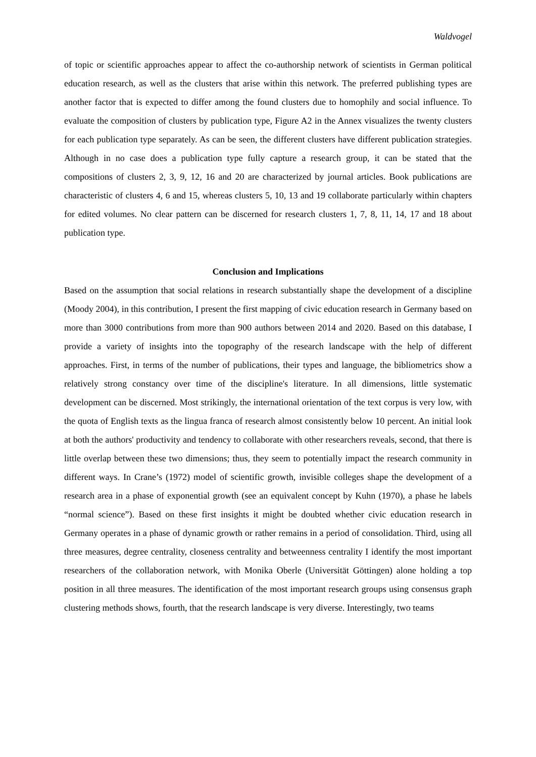Waldvogel
of topic or scientific approaches appear to affect the co-authorship network of scientists in German political education research, as well as the clusters that arise within this network. The preferred publishing types are another factor that is expected to differ among the found clusters due to homophily and social influence. To evaluate the composition of clusters by publication type, Figure A2 in the Annex visualizes the twenty clusters for each publication type separately. As can be seen, the different clusters have different publication strategies. Although in no case does a publication type fully capture a research group, it can be stated that the compositions of clusters 2, 3, 9, 12, 16 and 20 are characterized by journal articles. Book publications are characteristic of clusters 4, 6 and 15, whereas clusters 5, 10, 13 and 19 collaborate particularly within chapters for edited volumes. No clear pattern can be discerned for research clusters 1, 7, 8, 11, 14, 17 and 18 about publication type.
Conclusion and Implications
Based on the assumption that social relations in research substantially shape the development of a discipline (Moody 2004), in this contribution, I present the first mapping of civic education research in Germany based on more than 3000 contributions from more than 900 authors between 2014 and 2020. Based on this database, I provide a variety of insights into the topography of the research landscape with the help of different approaches. First, in terms of the number of publications, their types and language, the bibliometrics show a relatively strong constancy over time of the discipline's literature. In all dimensions, little systematic development can be discerned. Most strikingly, the international orientation of the text corpus is very low, with the quota of English texts as the lingua franca of research almost consistently below 10 percent. An initial look at both the authors' productivity and tendency to collaborate with other researchers reveals, second, that there is little overlap between these two dimensions; thus, they seem to potentially impact the research community in different ways. In Crane’s (1972) model of scientific growth, invisible colleges shape the development of a research area in a phase of exponential growth (see an equivalent concept by Kuhn (1970), a phase he labels “normal science”). Based on these first insights it might be doubted whether civic education research in Germany operates in a phase of dynamic growth or rather remains in a period of consolidation. Third, using all three measures, degree centrality, closeness centrality and betweenness centrality I identify the most important researchers of the collaboration network, with Monika Oberle (Universität Göttingen) alone holding a top position in all three measures. The identification of the most important research groups using consensus graph clustering methods shows, fourth, that the research landscape is very diverse. Interestingly, two teams